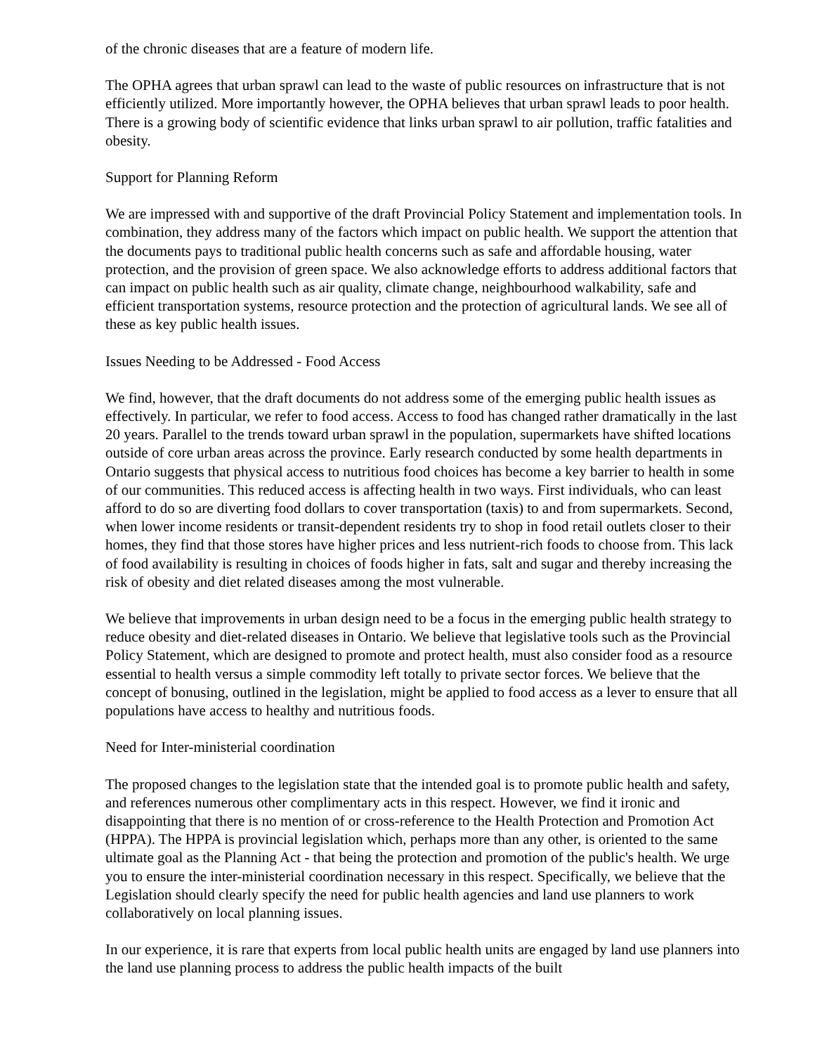of the chronic diseases that are a feature of modern life.
The OPHA agrees that urban sprawl can lead to the waste of public resources on infrastructure that is not efficiently utilized. More importantly however, the OPHA believes that urban sprawl leads to poor health. There is a growing body of scientific evidence that links urban sprawl to air pollution, traffic fatalities and obesity.
Support for Planning Reform
We are impressed with and supportive of the draft Provincial Policy Statement and implementation tools. In combination, they address many of the factors which impact on public health. We support the attention that the documents pays to traditional public health concerns such as safe and affordable housing, water protection, and the provision of green space. We also acknowledge efforts to address additional factors that can impact on public health such as air quality, climate change, neighbourhood walkability, safe and efficient transportation systems, resource protection and the protection of agricultural lands. We see all of these as key public health issues.
Issues Needing to be Addressed - Food Access
We find, however, that the draft documents do not address some of the emerging public health issues as effectively. In particular, we refer to food access. Access to food has changed rather dramatically in the last 20 years. Parallel to the trends toward urban sprawl in the population, supermarkets have shifted locations outside of core urban areas across the province. Early research conducted by some health departments in Ontario suggests that physical access to nutritious food choices has become a key barrier to health in some of our communities. This reduced access is affecting health in two ways. First individuals, who can least afford to do so are diverting food dollars to cover transportation (taxis) to and from supermarkets. Second, when lower income residents or transit-dependent residents try to shop in food retail outlets closer to their homes, they find that those stores have higher prices and less nutrient-rich foods to choose from. This lack of food availability is resulting in choices of foods higher in fats, salt and sugar and thereby increasing the risk of obesity and diet related diseases among the most vulnerable.
We believe that improvements in urban design need to be a focus in the emerging public health strategy to reduce obesity and diet-related diseases in Ontario. We believe that legislative tools such as the Provincial Policy Statement, which are designed to promote and protect health, must also consider food as a resource essential to health versus a simple commodity left totally to private sector forces. We believe that the concept of bonusing, outlined in the legislation, might be applied to food access as a lever to ensure that all populations have access to healthy and nutritious foods.
Need for Inter-ministerial coordination
The proposed changes to the legislation state that the intended goal is to promote public health and safety, and references numerous other complimentary acts in this respect. However, we find it ironic and disappointing that there is no mention of or cross-reference to the Health Protection and Promotion Act (HPPA). The HPPA is provincial legislation which, perhaps more than any other, is oriented to the same ultimate goal as the Planning Act - that being the protection and promotion of the public's health. We urge you to ensure the inter-ministerial coordination necessary in this respect. Specifically, we believe that the Legislation should clearly specify the need for public health agencies and land use planners to work collaboratively on local planning issues.
In our experience, it is rare that experts from local public health units are engaged by land use planners into the land use planning process to address the public health impacts of the built